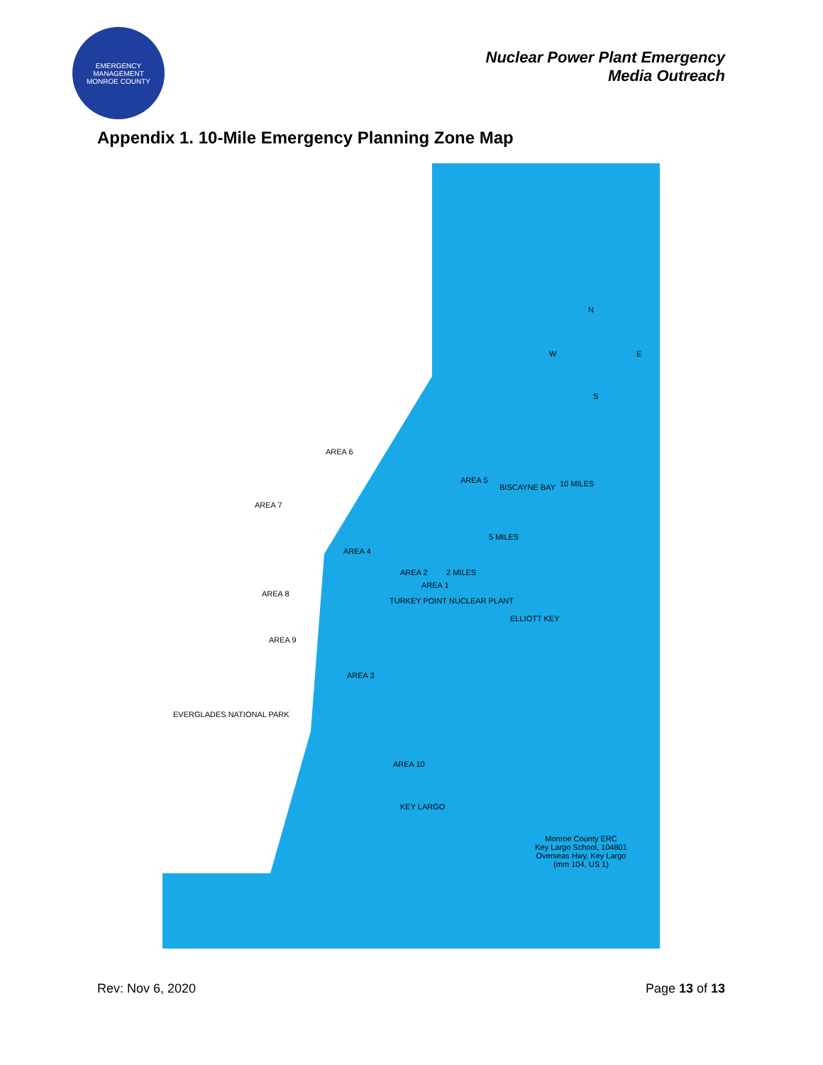EMERGENCY MANAGEMENT
MONROE COUNTY
Nuclear Power Plant Emergency
Media Outreach
Appendix 1. 10-Mile Emergency Planning Zone Map
AREA 5
AREA 6
AREA 7
AREA 4
AREA 2
AREA 1
AREA 8
AREA 9
AREA 3
AREA 10
TURKEY POINT NUCLEAR PLANT
10 MILES
5 MILES
2 MILES
BISCAYNE BAY
ELLIOTT KEY
KEY LARGO
EVERGLADES NATIONAL PARK
N
W E
S
Monroe County ERC
Key Largo School, 104801 Overseas Hwy, Key Largo (mm 104, US 1)
Rev: Nov 6, 2020 Page 13 of 13